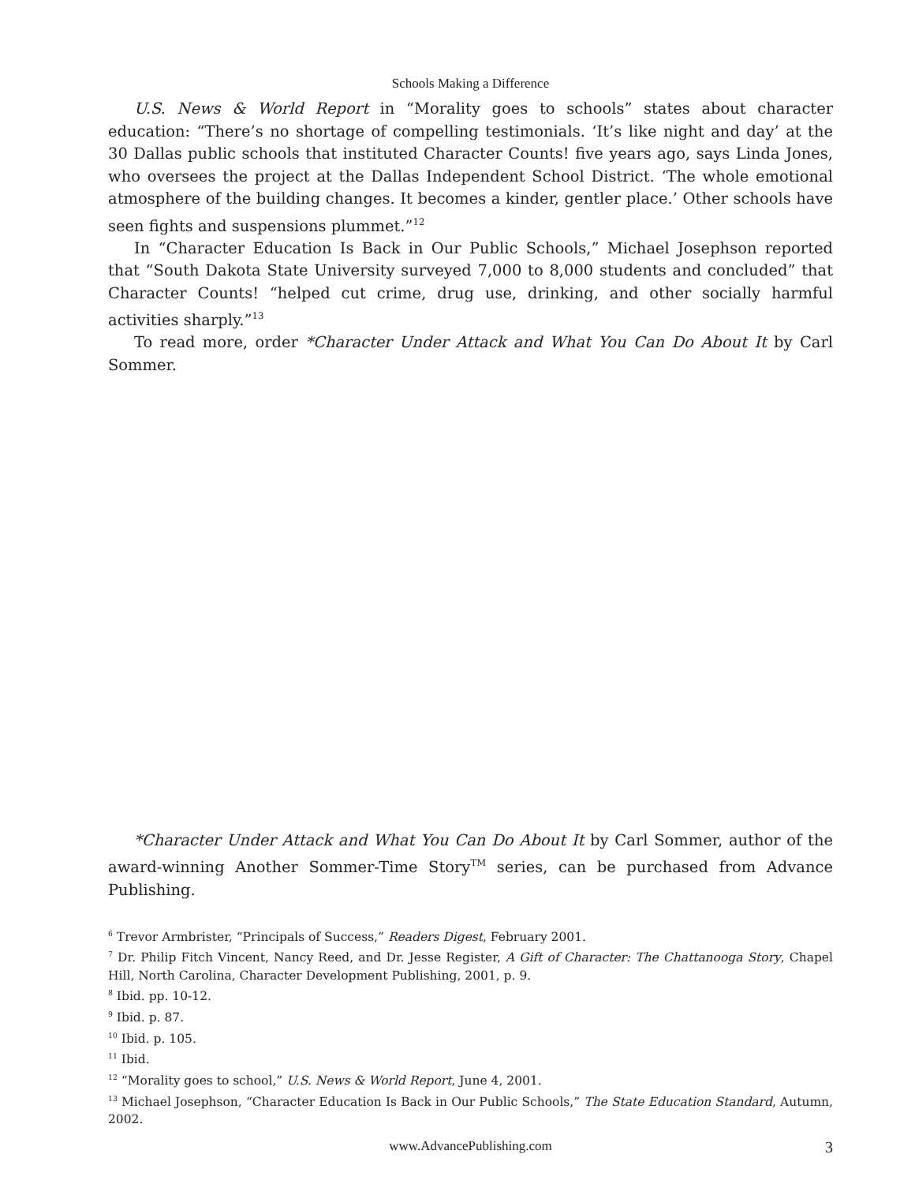Schools Making a Difference
U.S. News & World Report in “Morality goes to schools” states about character education: “There’s no shortage of compelling testimonials. ‘It’s like night and day’ at the 30 Dallas public schools that instituted Character Counts! five years ago, says Linda Jones, who oversees the project at the Dallas Independent School District. ‘The whole emotional atmosphere of the building changes. It becomes a kinder, gentler place.’ Other schools have seen fights and suspensions plummet.”<sup>12</sup>
In “Character Education Is Back in Our Public Schools,” Michael Josephson reported that “South Dakota State University surveyed 7,000 to 8,000 students and concluded” that Character Counts! “helped cut crime, drug use, drinking, and other socially harmful activities sharply.”<sup>13</sup>
To read more, order *Character Under Attack and What You Can Do About It by Carl Sommer.
*Character Under Attack and What You Can Do About It by Carl Sommer, author of the award-winning Another Sommer-Time Story<sup>TM</sup> series, can be purchased from Advance Publishing.
<sup>6</sup> Trevor Armbrister, “Principals of Success,” Readers Digest, February 2001.
<sup>7</sup> Dr. Philip Fitch Vincent, Nancy Reed, and Dr. Jesse Register, A Gift of Character: The Chattanooga Story, Chapel Hill, North Carolina, Character Development Publishing, 2001, p. 9.
<sup>8</sup> Ibid. pp. 10-12.
<sup>9</sup> Ibid. p. 87.
<sup>10</sup> Ibid. p. 105.
<sup>11</sup> Ibid.
<sup>12</sup> “Morality goes to school,” U.S. News & World Report, June 4, 2001.
<sup>13</sup> Michael Josephson, “Character Education Is Back in Our Public Schools,” The State Education Standard, Autumn, 2002.
www.AdvancePublishing.com 3